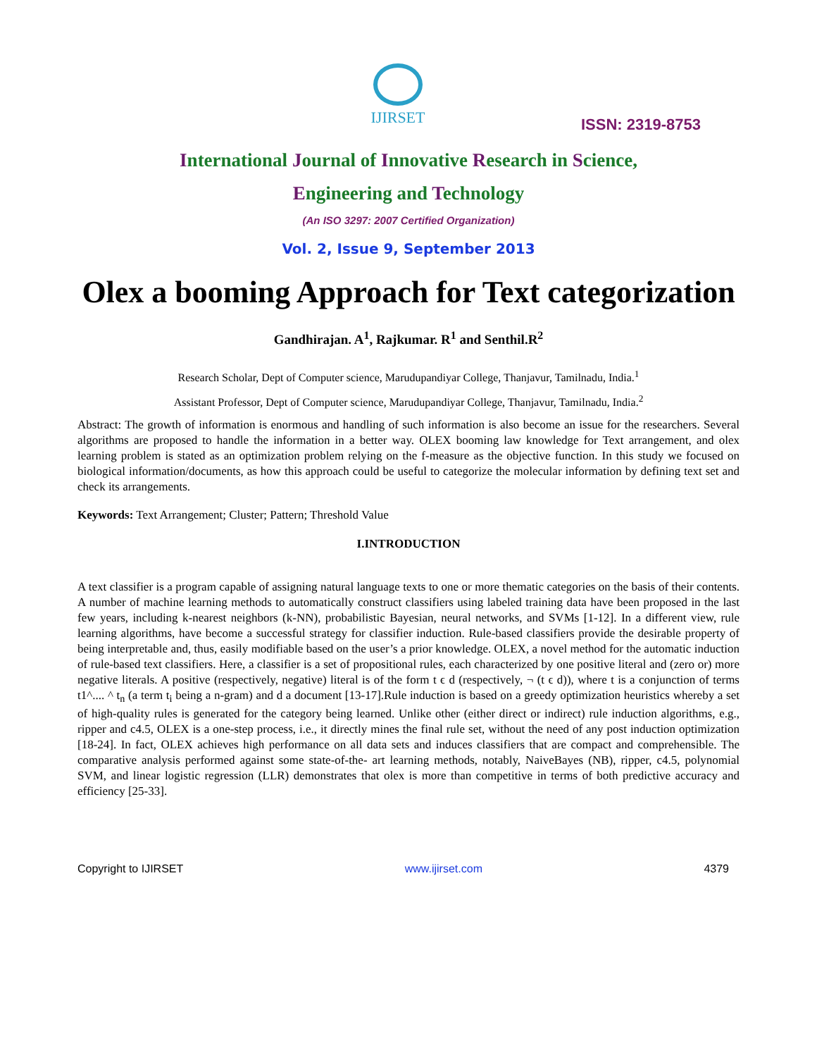IJIRSET
ISSN: 2319-8753
International Journal of Innovative Research in Science,
Engineering and Technology
(An ISO 3297: 2007 Certified Organization)
Vol. 2, Issue 9, September 2013
Olex a booming Approach for Text categorization
Gandhirajan. A<sup>1</sup>, Rajkumar. R<sup>1</sup> and Senthil.R<sup>2</sup>
Research Scholar, Dept of Computer science, Marudupandiyar College, Thanjavur, Tamilnadu, India.<sup>1</sup>
Assistant Professor, Dept of Computer science, Marudupandiyar College, Thanjavur, Tamilnadu, India.<sup>2</sup>
Abstract: The growth of information is enormous and handling of such information is also become an issue for the researchers. Several algorithms are proposed to handle the information in a better way. OLEX booming law knowledge for Text arrangement, and olex learning problem is stated as an optimization problem relying on the f-measure as the objective function. In this study we focused on biological information/documents, as how this approach could be useful to categorize the molecular information by defining text set and check its arrangements.
Keywords: Text Arrangement; Cluster; Pattern; Threshold Value
I.INTRODUCTION
A text classifier is a program capable of assigning natural language texts to one or more thematic categories on the basis of their contents. A number of machine learning methods to automatically construct classifiers using labeled training data have been proposed in the last few years, including k-nearest neighbors (k-NN), probabilistic Bayesian, neural networks, and SVMs [1-12]. In a different view, rule learning algorithms, have become a successful strategy for classifier induction. Rule-based classifiers provide the desirable property of being interpretable and, thus, easily modifiable based on the user’s a prior knowledge. OLEX, a novel method for the automatic induction of rule-based text classifiers. Here, a classifier is a set of propositional rules, each characterized by one positive literal and (zero or) more negative literals. A positive (respectively, negative) literal is of the form t ϵ d (respectively, ¬ (t ϵ d)), where t is a conjunction of terms t1^.... ^ t<sub>n</sub> (a term t<sub>i</sub> being a n-gram) and d a document [13-17].Rule induction is based on a greedy optimization heuristics whereby a set of high-quality rules is generated for the category being learned. Unlike other (either direct or indirect) rule induction algorithms, e.g., ripper and c4.5, OLEX is a one-step process, i.e., it directly mines the final rule set, without the need of any post induction optimization [18-24]. In fact, OLEX achieves high performance on all data sets and induces classifiers that are compact and comprehensible. The comparative analysis performed against some state-of-the- art learning methods, notably, NaiveBayes (NB), ripper, c4.5, polynomial SVM, and linear logistic regression (LLR) demonstrates that olex is more than competitive in terms of both predictive accuracy and efficiency [25-33].
Copyright to IJIRSET www.ijirset.com 4379